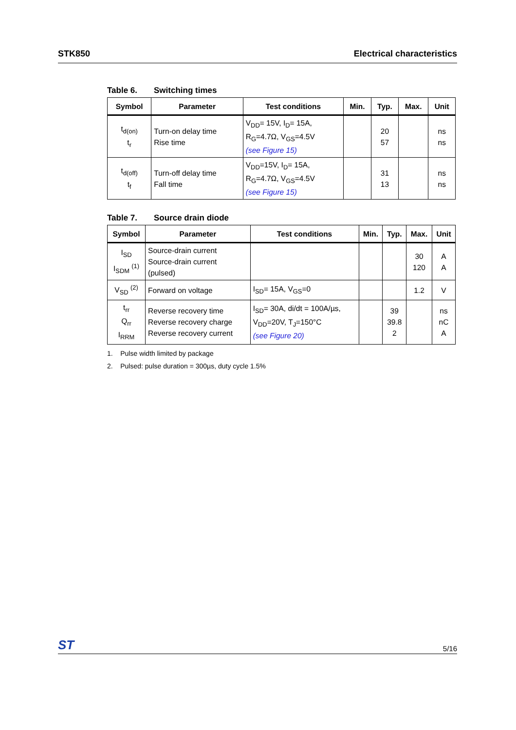STK850 Electrical characteristics
Table 6. Switching times
| Symbol | Parameter | Test conditions | Min. | Typ. | Max. | Unit |
| --- | --- | --- | --- | --- | --- | --- |
| t<sub>d(on)</sub> t<sub>r</sub> | Turn-on delay time Rise time | V<sub>DD</sub>= 15V, I<sub>D</sub>= 15A, R<sub>G</sub>=4.7Ω, V<sub>GS</sub>=4.5V (see Figure 15) | | 20 57 | | ns ns |
| t<sub>d(off)</sub> t<sub>f</sub> | Turn-off delay time Fall time | V<sub>DD</sub>=15V, I<sub>D</sub>= 15A, R<sub>G</sub>=4.7Ω, V<sub>GS</sub>=4.5V (see Figure 15) | | 31 13 | | ns ns |
Table 7. Source drain diode
| Symbol | Parameter | Test conditions | Min. | Typ. | Max. | Unit |
| --- | --- | --- | --- | --- | --- | --- |
| I<sub>SD</sub> I<sub>SDM</sub> <sup>(1)</sup> | Source-drain current Source-drain current (pulsed) | | | | 30 120 | A A |
| V<sub>SD</sub> <sup>(2)</sup> | Forward on voltage | I<sub>SD</sub>= 15A, V<sub>GS</sub>=0 | | | 1.2 | V |
| t<sub>rr</sub> Q<sub>rr</sub> I<sub>RRM</sub> | Reverse recovery time Reverse recovery charge Reverse recovery current | I<sub>SD</sub>= 30A, di/dt = 100A/µs, V<sub>DD</sub>=20V, T<sub>J</sub>=150°C (see Figure 20) | | 39 39.8 2 | | ns nC A |
1. Pulse width limited by package
2. Pulsed: pulse duration = 300µs, duty cycle 1.5%
ST 5/16